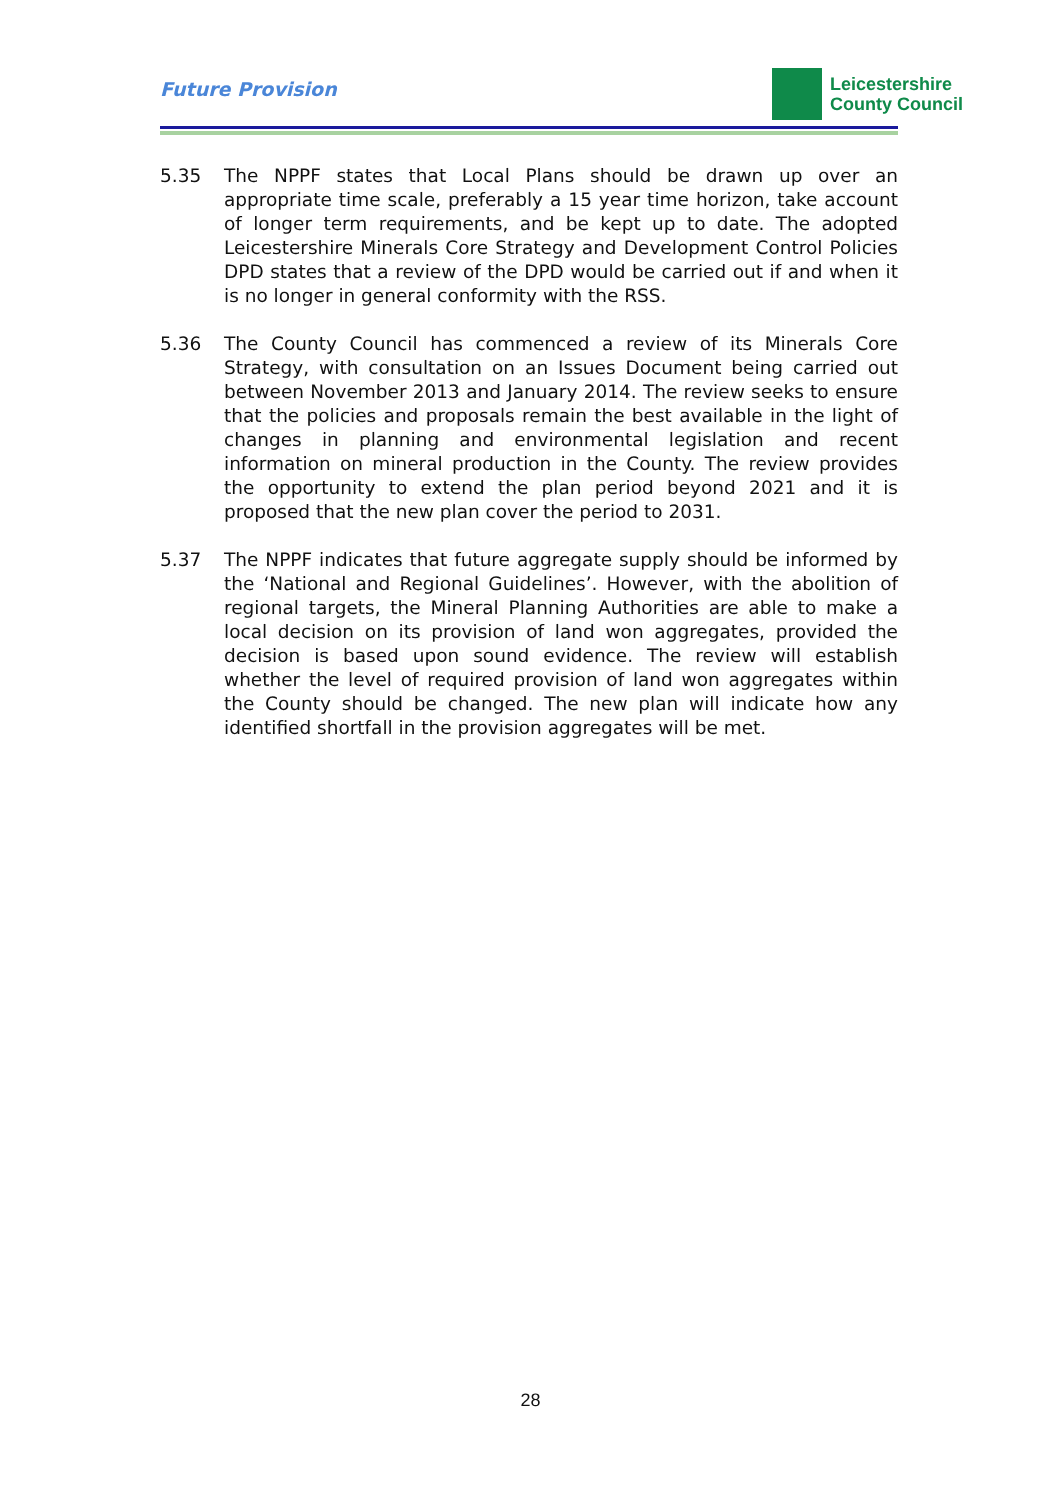Future Provision
Leicestershire
County Council
5.35 The NPPF states that Local Plans should be drawn up over an appropriate time scale, preferably a 15 year time horizon, take account of longer term requirements, and be kept up to date. The adopted Leicestershire Minerals Core Strategy and Development Control Policies DPD states that a review of the DPD would be carried out if and when it is no longer in general conformity with the RSS.
5.36 The County Council has commenced a review of its Minerals Core Strategy, with consultation on an Issues Document being carried out between November 2013 and January 2014. The review seeks to ensure that the policies and proposals remain the best available in the light of changes in planning and environmental legislation and recent information on mineral production in the County. The review provides the opportunity to extend the plan period beyond 2021 and it is proposed that the new plan cover the period to 2031.
5.37 The NPPF indicates that future aggregate supply should be informed by the ‘National and Regional Guidelines’. However, with the abolition of regional targets, the Mineral Planning Authorities are able to make a local decision on its provision of land won aggregates, provided the decision is based upon sound evidence. The review will establish whether the level of required provision of land won aggregates within the County should be changed. The new plan will indicate how any identified shortfall in the provision aggregates will be met.
28